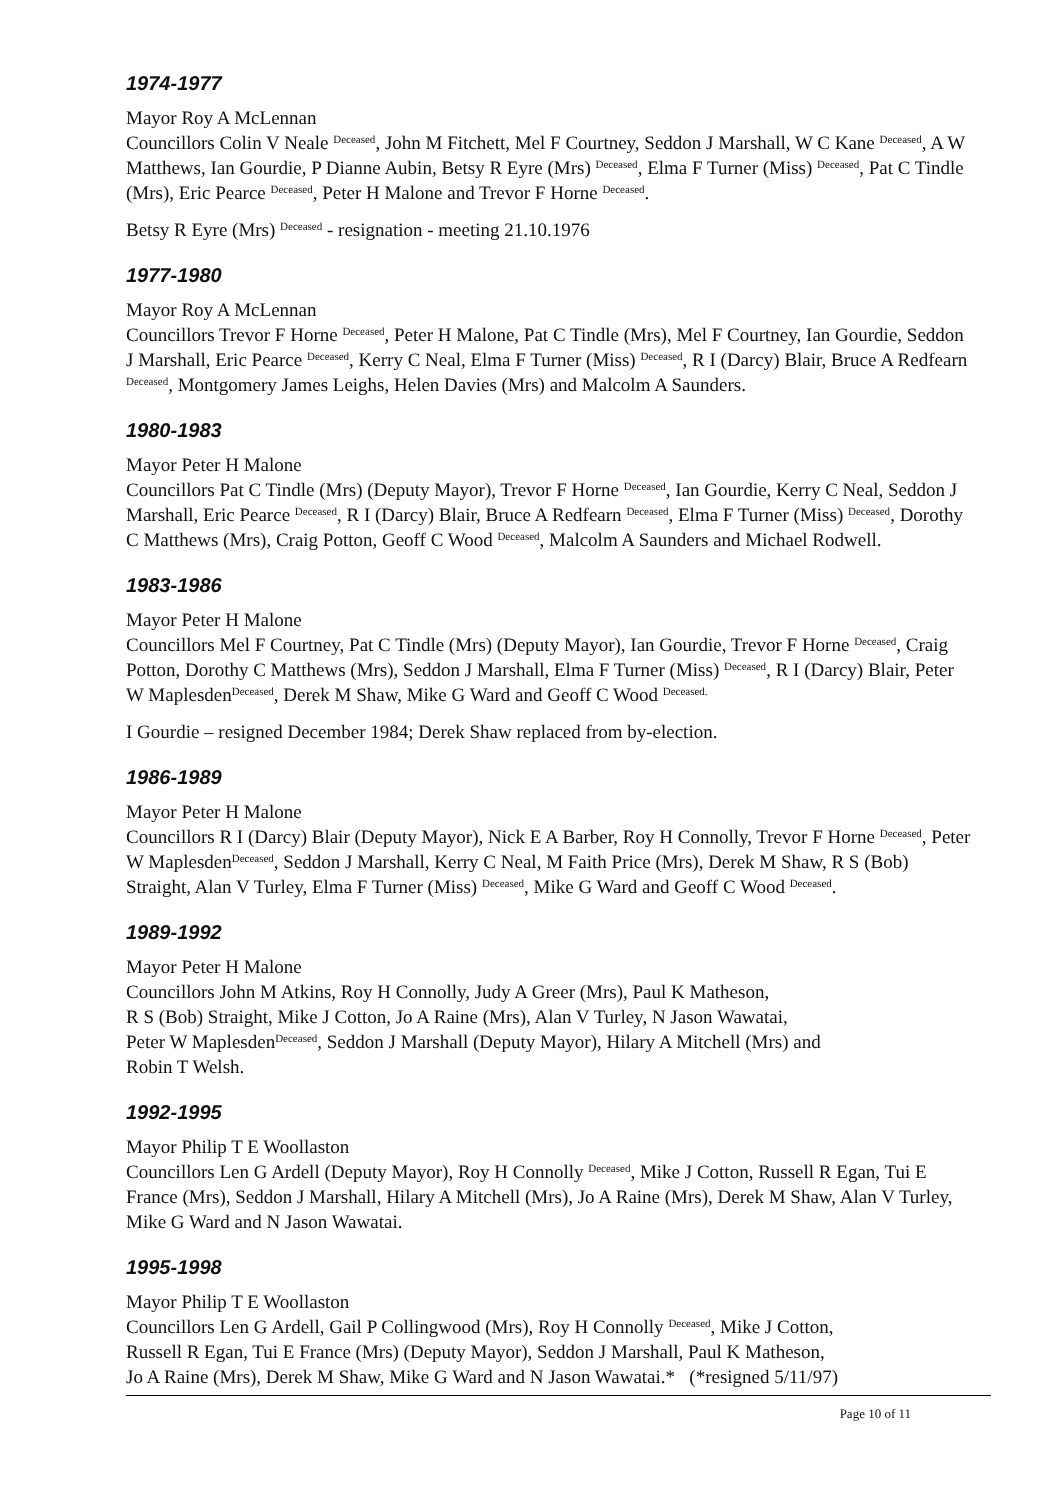1974-1977
Mayor Roy A McLennan
Councillors Colin V Neale <sup>Deceased</sup>, John M Fitchett, Mel F Courtney, Seddon J Marshall, W C Kane <sup>Deceased</sup>, A W Matthews, Ian Gourdie, P Dianne Aubin, Betsy R Eyre (Mrs) <sup>Deceased</sup>, Elma F Turner (Miss) <sup>Deceased</sup>, Pat C Tindle (Mrs), Eric Pearce <sup>Deceased</sup>, Peter H Malone and Trevor F Horne <sup>Deceased</sup>.
Betsy R Eyre (Mrs) <sup>Deceased</sup> - resignation - meeting 21.10.1976
1977-1980
Mayor Roy A McLennan
Councillors Trevor F Horne <sup>Deceased</sup>, Peter H Malone, Pat C Tindle (Mrs), Mel F Courtney, Ian Gourdie, Seddon J Marshall, Eric Pearce <sup>Deceased</sup>, Kerry C Neal, Elma F Turner (Miss) <sup>Deceased</sup>, R I (Darcy) Blair, Bruce A Redfearn <sup>Deceased</sup>, Montgomery James Leighs, Helen Davies (Mrs) and Malcolm A Saunders.
1980-1983
Mayor Peter H Malone
Councillors Pat C Tindle (Mrs) (Deputy Mayor), Trevor F Horne <sup>Deceased</sup>, Ian Gourdie, Kerry C Neal, Seddon J Marshall, Eric Pearce <sup>Deceased</sup>, R I (Darcy) Blair, Bruce A Redfearn <sup>Deceased</sup>, Elma F Turner (Miss) <sup>Deceased</sup>, Dorothy C Matthews (Mrs), Craig Potton, Geoff C Wood <sup>Deceased</sup>, Malcolm A Saunders and Michael Rodwell.
1983-1986
Mayor Peter H Malone
Councillors Mel F Courtney, Pat C Tindle (Mrs) (Deputy Mayor), Ian Gourdie, Trevor F Horne <sup>Deceased</sup>, Craig Potton, Dorothy C Matthews (Mrs), Seddon J Marshall, Elma F Turner (Miss) <sup>Deceased</sup>, R I (Darcy) Blair, Peter W Maplesden<sup>Deceased</sup>, Derek M Shaw, Mike G Ward and Geoff C Wood <sup>Deceased.</sup>
I Gourdie – resigned December 1984; Derek Shaw replaced from by-election.
1986-1989
Mayor Peter H Malone
Councillors R I (Darcy) Blair (Deputy Mayor), Nick E A Barber, Roy H Connolly, Trevor F Horne <sup>Deceased</sup>, Peter W Maplesden<sup>Deceased</sup>, Seddon J Marshall, Kerry C Neal, M Faith Price (Mrs), Derek M Shaw, R S (Bob) Straight, Alan V Turley, Elma F Turner (Miss) <sup>Deceased</sup>, Mike G Ward and Geoff C Wood <sup>Deceased</sup>.
1989-1992
Mayor Peter H Malone
Councillors John M Atkins, Roy H Connolly, Judy A Greer (Mrs), Paul K Matheson,
R S (Bob) Straight, Mike J Cotton, Jo A Raine (Mrs), Alan V Turley, N Jason Wawatai,
Peter W Maplesden<sup>Deceased</sup>, Seddon J Marshall (Deputy Mayor), Hilary A Mitchell (Mrs) and
Robin T Welsh.
1992-1995
Mayor Philip T E Woollaston
Councillors Len G Ardell (Deputy Mayor), Roy H Connolly <sup>Deceased</sup>, Mike J Cotton, Russell R Egan, Tui E France (Mrs), Seddon J Marshall, Hilary A Mitchell (Mrs), Jo A Raine (Mrs), Derek M Shaw, Alan V Turley, Mike G Ward and N Jason Wawatai.
1995-1998
Mayor Philip T E Woollaston
Councillors Len G Ardell, Gail P Collingwood (Mrs), Roy H Connolly <sup>Deceased</sup>, Mike J Cotton,
Russell R Egan, Tui E France (Mrs) (Deputy Mayor), Seddon J Marshall, Paul K Matheson,
Jo A Raine (Mrs), Derek M Shaw, Mike G Ward and N Jason Wawatai.* (*resigned 5/11/97)
Page 10 of 11